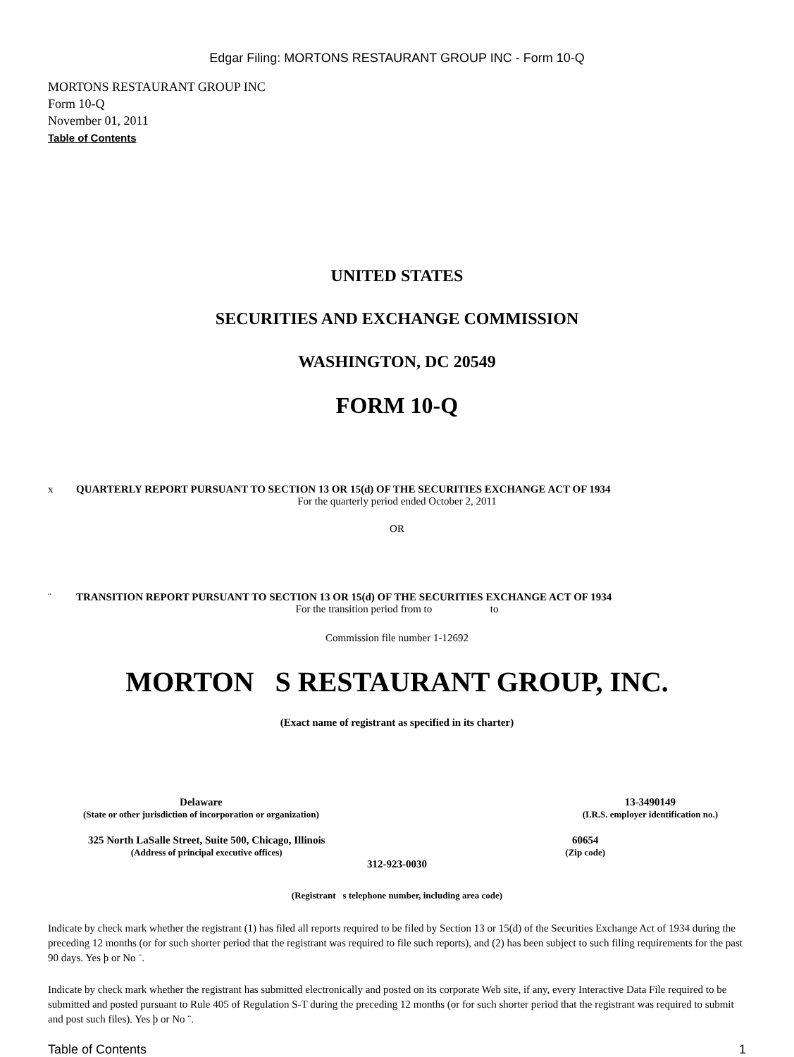Edgar Filing: MORTONS RESTAURANT GROUP INC - Form 10-Q
MORTONS RESTAURANT GROUP INC
Form 10-Q
November 01, 2011
Table of Contents
UNITED STATES
SECURITIES AND EXCHANGE COMMISSION
WASHINGTON, DC 20549
FORM 10-Q
x QUARTERLY REPORT PURSUANT TO SECTION 13 OR 15(d) OF THE SECURITIES EXCHANGE ACT OF 1934
For the quarterly period ended October 2, 2011
OR
¨ TRANSITION REPORT PURSUANT TO SECTION 13 OR 15(d) OF THE SECURITIES EXCHANGE ACT OF 1934
For the transition period from to to
Commission file number 1-12692
MORTON S RESTAURANT GROUP, INC.
(Exact name of registrant as specified in its charter)
Delaware
(State or other jurisdiction of incorporation or organization)
13-3490149
(I.R.S. employer identification no.)
325 North LaSalle Street, Suite 500, Chicago, Illinois
(Address of principal executive offices)
60654
(Zip code)
312-923-0030
(Registrant s telephone number, including area code)
Indicate by check mark whether the registrant (1) has filed all reports required to be filed by Section 13 or 15(d) of the Securities Exchange Act of 1934 during the preceding 12 months (or for such shorter period that the registrant was required to file such reports), and (2) has been subject to such filing requirements for the past 90 days. Yes þ or No ¨.
Indicate by check mark whether the registrant has submitted electronically and posted on its corporate Web site, if any, every Interactive Data File required to be submitted and posted pursuant to Rule 405 of Regulation S-T during the preceding 12 months (or for such shorter period that the registrant was required to submit and post such files). Yes þ or No ¨.
Table of Contents 1